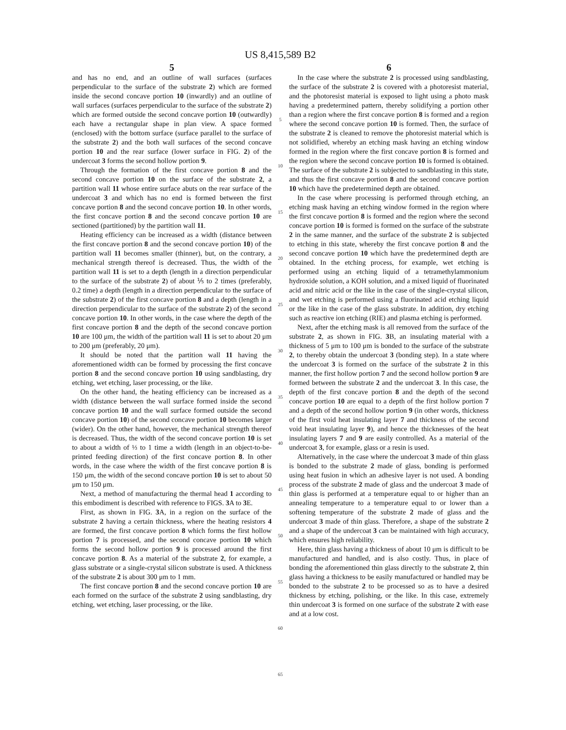US 8,415,589 B2
5
and has no end, and an outline of wall surfaces (surfaces perpendicular to the surface of the substrate 2) which are formed inside the second concave portion 10 (inwardly) and an outline of wall surfaces (surfaces perpendicular to the surface of the substrate 2) which are formed outside the second concave portion 10 (outwardly) each have a rectangular shape in plan view. A space formed (enclosed) with the bottom surface (surface parallel to the surface of the substrate 2) and the both wall surfaces of the second concave portion 10 and the rear surface (lower surface in FIG. 2) of the undercoat 3 forms the second hollow portion 9.
Through the formation of the first concave portion 8 and the second concave portion 10 on the surface of the substrate 2, a partition wall 11 whose entire surface abuts on the rear surface of the undercoat 3 and which has no end is formed between the first concave portion 8 and the second concave portion 10. In other words, the first concave portion 8 and the second concave portion 10 are sectioned (partitioned) by the partition wall 11.
Heating efficiency can be increased as a width (distance between the first concave portion 8 and the second concave portion 10) of the partition wall 11 becomes smaller (thinner), but, on the contrary, a mechanical strength thereof is decreased. Thus, the width of the partition wall 11 is set to a depth (length in a direction perpendicular to the surface of the substrate 2) of about ⅕ to 2 times (preferably, 0.2 time) a depth (length in a direction perpendicular to the surface of the substrate 2) of the first concave portion 8 and a depth (length in a direction perpendicular to the surface of the substrate 2) of the second concave portion 10. In other words, in the case where the depth of the first concave portion 8 and the depth of the second concave portion 10 are 100 μm, the width of the partition wall 11 is set to about 20 μm to 200 μm (preferably, 20 μm).
It should be noted that the partition wall 11 having the aforementioned width can be formed by processing the first concave portion 8 and the second concave portion 10 using sandblasting, dry etching, wet etching, laser processing, or the like.
On the other hand, the heating efficiency can be increased as a width (distance between the wall surface formed inside the second concave portion 10 and the wall surface formed outside the second concave portion 10) of the second concave portion 10 becomes larger (wider). On the other hand, however, the mechanical strength thereof is decreased. Thus, the width of the second concave portion 10 is set to about a width of ⅓ to 1 time a width (length in an object-to-be-printed feeding direction) of the first concave portion 8. In other words, in the case where the width of the first concave portion 8 is 150 μm, the width of the second concave portion 10 is set to about 50 μm to 150 μm.
Next, a method of manufacturing the thermal head 1 according to this embodiment is described with reference to FIGS. 3 A to 3 E.
First, as shown in FIG. 3 A, in a region on the surface of the substrate 2 having a certain thickness, where the heating resistors 4 are formed, the first concave portion 8 which forms the first hollow portion 7 is processed, and the second concave portion 10 which forms the second hollow portion 9 is processed around the first concave portion 8. As a material of the substrate 2, for example, a glass substrate or a single-crystal silicon substrate is used. A thickness of the substrate 2 is about 300 μm to 1 mm.
The first concave portion 8 and the second concave portion 10 are each formed on the surface of the substrate 2 using sandblasting, dry etching, wet etching, laser processing, or the like.
5
10
15
20
25
30
35
40
45
50
55
60
65
6
In the case where the substrate 2 is processed using sandblasting, the surface of the substrate 2 is covered with a photoresist material, and the photoresist material is exposed to light using a photo mask having a predetermined pattern, thereby solidifying a portion other than a region where the first concave portion 8 is formed and a region where the second concave portion 10 is formed. Then, the surface of the substrate 2 is cleaned to remove the photoresist material which is not solidified, whereby an etching mask having an etching window formed in the region where the first concave portion 8 is formed and the region where the second concave portion 10 is formed is obtained. The surface of the substrate 2 is subjected to sandblasting in this state, and thus the first concave portion 8 and the second concave portion 10 which have the predetermined depth are obtained.
In the case where processing is performed through etching, an etching mask having an etching window formed in the region where the first concave portion 8 is formed and the region where the second concave portion 10 is formed is formed on the surface of the substrate 2 in the same manner, and the surface of the substrate 2 is subjected to etching in this state, whereby the first concave portion 8 and the second concave portion 10 which have the predetermined depth are obtained. In the etching process, for example, wet etching is performed using an etching liquid of a tetramethylammonium hydroxide solution, a KOH solution, and a mixed liquid of fluorinated acid and nitric acid or the like in the case of the single-crystal silicon, and wet etching is performed using a fluorinated acid etching liquid or the like in the case of the glass substrate. In addition, dry etching such as reactive ion etching (RIE) and plasma etching is performed.
Next, after the etching mask is all removed from the surface of the substrate 2, as shown in FIG. 3 B, an insulating material with a thickness of 5 μm to 100 μm is bonded to the surface of the substrate 2, to thereby obtain the undercoat 3 (bonding step). In a state where the undercoat 3 is formed on the surface of the substrate 2 in this manner, the first hollow portion 7 and the second hollow portion 9 are formed between the substrate 2 and the undercoat 3. In this case, the depth of the first concave portion 8 and the depth of the second concave portion 10 are equal to a depth of the first hollow portion 7 and a depth of the second hollow portion 9 (in other words, thickness of the first void heat insulating layer 7 and thickness of the second void heat insulating layer 9), and hence the thicknesses of the heat insulating layers 7 and 9 are easily controlled. As a material of the undercoat 3, for example, glass or a resin is used.
Alternatively, in the case where the undercoat 3 made of thin glass is bonded to the substrate 2 made of glass, bonding is performed using heat fusion in which an adhesive layer is not used. A bonding process of the substrate 2 made of glass and the undercoat 3 made of thin glass is performed at a temperature equal to or higher than an annealing temperature to a temperature equal to or lower than a softening temperature of the substrate 2 made of glass and the undercoat 3 made of thin glass. Therefore, a shape of the substrate 2 and a shape of the undercoat 3 can be maintained with high accuracy, which ensures high reliability.
Here, thin glass having a thickness of about 10 μm is difficult to be manufactured and handled, and is also costly. Thus, in place of bonding the aforementioned thin glass directly to the substrate 2, thin glass having a thickness to be easily manufactured or handled may be bonded to the substrate 2 to be processed so as to have a desired thickness by etching, polishing, or the like. In this case, extremely thin undercoat 3 is formed on one surface of the substrate 2 with ease and at a low cost.